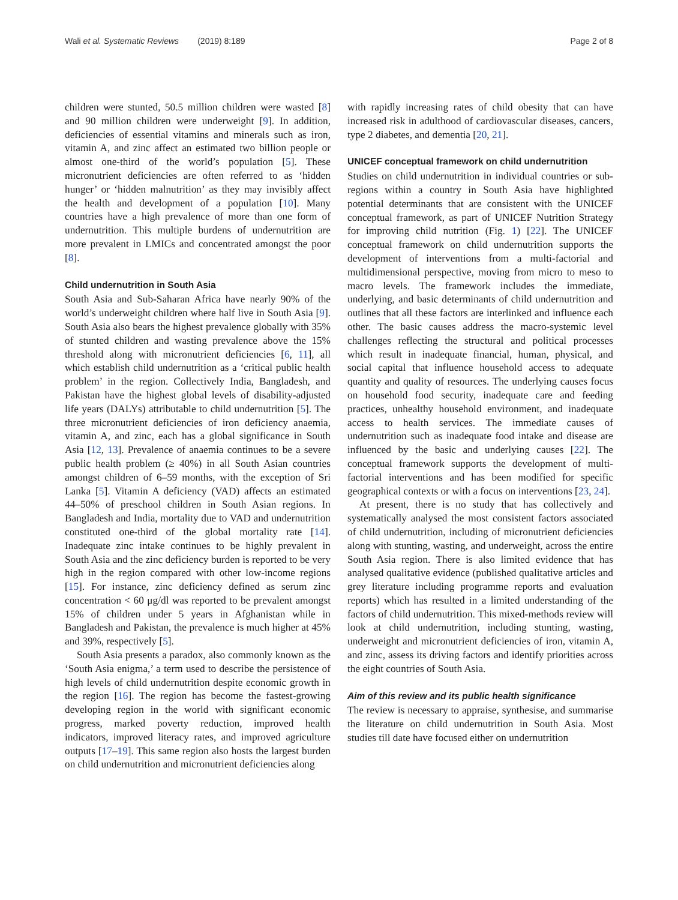Wali et al. Systematic Reviews (2019) 8:189 Page 2 of 8
children were stunted, 50.5 million children were wasted [8] and 90 million children were underweight [9]. In addition, deficiencies of essential vitamins and minerals such as iron, vitamin A, and zinc affect an estimated two billion people or almost one-third of the world’s population [5]. These micronutrient deficiencies are often referred to as ‘hidden hunger’ or ‘hidden malnutrition’ as they may invisibly affect the health and development of a population [10]. Many countries have a high prevalence of more than one form of undernutrition. This multiple burdens of undernutrition are more prevalent in LMICs and concentrated amongst the poor [8].
Child undernutrition in South Asia
South Asia and Sub-Saharan Africa have nearly 90% of the world’s underweight children where half live in South Asia [9]. South Asia also bears the highest prevalence globally with 35% of stunted children and wasting prevalence above the 15% threshold along with micronutrient deficiencies [6, 11], all which establish child undernutrition as a ‘critical public health problem’ in the region. Collectively India, Bangladesh, and Pakistan have the highest global levels of disability-adjusted life years (DALYs) attributable to child undernutrition [5]. The three micronutrient deficiencies of iron deficiency anaemia, vitamin A, and zinc, each has a global significance in South Asia [12, 13]. Prevalence of anaemia continues to be a severe public health problem (≥ 40%) in all South Asian countries amongst children of 6–59 months, with the exception of Sri Lanka [5]. Vitamin A deficiency (VAD) affects an estimated 44–50% of preschool children in South Asian regions. In Bangladesh and India, mortality due to VAD and undernutrition constituted one-third of the global mortality rate [14]. Inadequate zinc intake continues to be highly prevalent in South Asia and the zinc deficiency burden is reported to be very high in the region compared with other low-income regions [15]. For instance, zinc deficiency defined as serum zinc concentration < 60 μg/dl was reported to be prevalent amongst 15% of children under 5 years in Afghanistan while in Bangladesh and Pakistan, the prevalence is much higher at 45% and 39%, respectively [5].
South Asia presents a paradox, also commonly known as the ‘South Asia enigma,’ a term used to describe the persistence of high levels of child undernutrition despite economic growth in the region [16]. The region has become the fastest-growing developing region in the world with significant economic progress, marked poverty reduction, improved health indicators, improved literacy rates, and improved agriculture outputs [17–19]. This same region also hosts the largest burden on child undernutrition and micronutrient deficiencies along
with rapidly increasing rates of child obesity that can have increased risk in adulthood of cardiovascular diseases, cancers, type 2 diabetes, and dementia [20, 21].
UNICEF conceptual framework on child undernutrition
Studies on child undernutrition in individual countries or sub-regions within a country in South Asia have highlighted potential determinants that are consistent with the UNICEF conceptual framework, as part of UNICEF Nutrition Strategy for improving child nutrition (Fig. 1) [22]. The UNICEF conceptual framework on child undernutrition supports the development of interventions from a multi-factorial and multidimensional perspective, moving from micro to meso to macro levels. The framework includes the immediate, underlying, and basic determinants of child undernutrition and outlines that all these factors are interlinked and influence each other. The basic causes address the macro-systemic level challenges reflecting the structural and political processes which result in inadequate financial, human, physical, and social capital that influence household access to adequate quantity and quality of resources. The underlying causes focus on household food security, inadequate care and feeding practices, unhealthy household environment, and inadequate access to health services. The immediate causes of undernutrition such as inadequate food intake and disease are influenced by the basic and underlying causes [22]. The conceptual framework supports the development of multi-factorial interventions and has been modified for specific geographical contexts or with a focus on interventions [23, 24].
At present, there is no study that has collectively and systematically analysed the most consistent factors associated of child undernutrition, including of micronutrient deficiencies along with stunting, wasting, and underweight, across the entire South Asia region. There is also limited evidence that has analysed qualitative evidence (published qualitative articles and grey literature including programme reports and evaluation reports) which has resulted in a limited understanding of the factors of child undernutrition. This mixed-methods review will look at child undernutrition, including stunting, wasting, underweight and micronutrient deficiencies of iron, vitamin A, and zinc, assess its driving factors and identify priorities across the eight countries of South Asia.
Aim of this review and its public health significance
The review is necessary to appraise, synthesise, and summarise the literature on child undernutrition in South Asia. Most studies till date have focused either on undernutrition